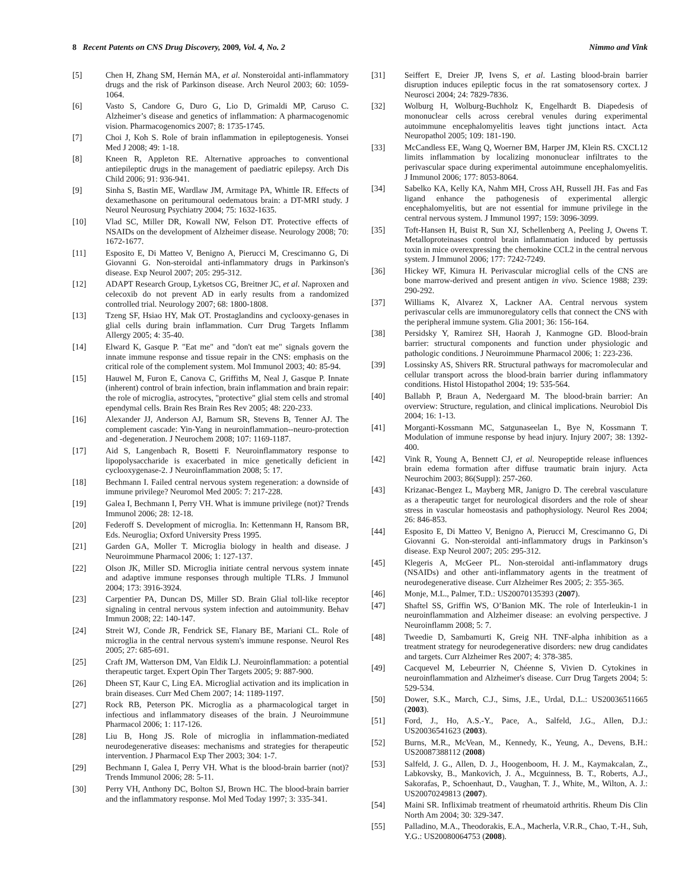8 Recent Patents on CNS Drug Discovery, 2009, Vol. 4, No. 2 Nimmo and Vink
[5] Chen H, Zhang SM, Hernán MA, et al. Nonsteroidal anti-inflammatory drugs and the risk of Parkinson disease. Arch Neurol 2003; 60: 1059-1064.
[6] Vasto S, Candore G, Duro G, Lio D, Grimaldi MP, Caruso C. Alzheimer’s disease and genetics of inflammation: A pharmacogenomic vision. Pharmacogenomics 2007; 8: 1735-1745.
[7] Choi J, Koh S. Role of brain inflammation in epileptogenesis. Yonsei Med J 2008; 49: 1-18.
[8] Kneen R, Appleton RE. Alternative approaches to conventional antiepileptic drugs in the management of paediatric epilepsy. Arch Dis Child 2006; 91: 936-941.
[9] Sinha S, Bastin ME, Wardlaw JM, Armitage PA, Whittle IR. Effects of dexamethasone on peritumoural oedematous brain: a DT-MRI study. J Neurol Neurosurg Psychiatry 2004; 75: 1632-1635.
[10] Vlad SC, Miller DR, Kowall NW, Felson DT. Protective effects of NSAIDs on the development of Alzheimer disease. Neurology 2008; 70: 1672-1677.
[11] Esposito E, Di Matteo V, Benigno A, Pierucci M, Crescimanno G, Di Giovanni G. Non-steroidal anti-inflammatory drugs in Parkinson's disease. Exp Neurol 2007; 205: 295-312.
[12] ADAPT Research Group, Lyketsos CG, Breitner JC, et al. Naproxen and celecoxib do not prevent AD in early results from a randomized controlled trial. Neurology 2007; 68: 1800-1808.
[13] Tzeng SF, Hsiao HY, Mak OT. Prostaglandins and cyclooxy-genases in glial cells during brain inflammation. Curr Drug Targets Inflamm Allergy 2005; 4: 35-40.
[14] Elward K, Gasque P. "Eat me" and "don't eat me" signals govern the innate immune response and tissue repair in the CNS: emphasis on the critical role of the complement system. Mol Immunol 2003; 40: 85-94.
[15] Hauwel M, Furon E, Canova C, Griffiths M, Neal J, Gasque P. Innate (inherent) control of brain infection, brain inflammation and brain repair: the role of microglia, astrocytes, "protective" glial stem cells and stromal ependymal cells. Brain Res Brain Res Rev 2005; 48: 220-233.
[16] Alexander JJ, Anderson AJ, Barnum SR, Stevens B, Tenner AJ. The complement cascade: Yin-Yang in neuroinflammation--neuro-protection and -degeneration. J Neurochem 2008; 107: 1169-1187.
[17] Aid S, Langenbach R, Bosetti F. Neuroinflammatory response to lipopolysaccharide is exacerbated in mice genetically deficient in cyclooxygenase-2. J Neuroinflammation 2008; 5: 17.
[18] Bechmann I. Failed central nervous system regeneration: a downside of immune privilege? Neuromol Med 2005: 7: 217-228.
[19] Galea I, Bechmann I, Perry VH. What is immune privilege (not)? Trends Immunol 2006; 28: 12-18.
[20] Federoff S. Development of microglia. In: Kettenmann H, Ransom BR, Eds. Neuroglia; Oxford University Press 1995.
[21] Garden GA, Moller T. Microglia biology in health and disease. J Neuroimmune Pharmacol 2006; 1: 127-137.
[22] Olson JK, Miller SD. Microglia initiate central nervous system innate and adaptive immune responses through multiple TLRs. J Immunol 2004; 173: 3916-3924.
[23] Carpentier PA, Duncan DS, Miller SD. Brain Glial toll-like receptor signaling in central nervous system infection and autoimmunity. Behav Immun 2008; 22: 140-147.
[24] Streit WJ, Conde JR, Fendrick SE, Flanary BE, Mariani CL. Role of microglia in the central nervous system's immune response. Neurol Res 2005; 27: 685-691.
[25] Craft JM, Watterson DM, Van Eldik LJ. Neuroinflammation: a potential therapeutic target. Expert Opin Ther Targets 2005; 9: 887-900.
[26] Dheen ST, Kaur C, Ling EA. Microglial activation and its implication in brain diseases. Curr Med Chem 2007; 14: 1189-1197.
[27] Rock RB, Peterson PK. Microglia as a pharmacological target in infectious and inflammatory diseases of the brain. J Neuroimmune Pharmacol 2006; 1: 117-126.
[28] Liu B, Hong JS. Role of microglia in inflammation-mediated neurodegenerative diseases: mechanisms and strategies for therapeutic intervention. J Pharmacol Exp Ther 2003; 304: 1-7.
[29] Bechmann I, Galea I, Perry VH. What is the blood-brain barrier (not)? Trends Immunol 2006; 28: 5-11.
[30] Perry VH, Anthony DC, Bolton SJ, Brown HC. The blood-brain barrier and the inflammatory response. Mol Med Today 1997; 3: 335-341.
[31] Seiffert E, Dreier JP, Ivens S, et al. Lasting blood-brain barrier disruption induces epileptic focus in the rat somatosensory cortex. J Neurosci 2004; 24: 7829-7836.
[32] Wolburg H, Wolburg-Buchholz K, Engelhardt B. Diapedesis of mononuclear cells across cerebral venules during experimental autoimmune encephalomyelitis leaves tight junctions intact. Acta Neuropathol 2005; 109: 181-190.
[33] McCandless EE, Wang Q, Woerner BM, Harper JM, Klein RS. CXCL12 limits inflammation by localizing mononuclear infiltrates to the perivascular space during experimental autoimmune encephalomyelitis. J Immunol 2006; 177: 8053-8064.
[34] Sabelko KA, Kelly KA, Nahm MH, Cross AH, Russell JH. Fas and Fas ligand enhance the pathogenesis of experimental allergic encephalomyelitis, but are not essential for immune privilege in the central nervous system. J Immunol 1997; 159: 3096-3099.
[35] Toft-Hansen H, Buist R, Sun XJ, Schellenberg A, Peeling J, Owens T. Metalloproteinases control brain inflammation induced by pertussis toxin in mice overexpressing the chemokine CCL2 in the central nervous system. J Immunol 2006; 177: 7242-7249.
[36] Hickey WF, Kimura H. Perivascular microglial cells of the CNS are bone marrow-derived and present antigen in vivo. Science 1988; 239: 290-292.
[37] Williams K, Alvarez X, Lackner AA. Central nervous system perivascular cells are immunoregulatory cells that connect the CNS with the peripheral immune system. Glia 2001; 36: 156-164.
[38] Persidsky Y, Ramirez SH, Haorah J, Kanmogne GD. Blood-brain barrier: structural components and function under physiologic and pathologic conditions. J Neuroimmune Pharmacol 2006; 1: 223-236.
[39] Lossinsky AS, Shivers RR. Structural pathways for macromolecular and cellular transport across the blood-brain barrier during inflammatory conditions. Histol Histopathol 2004; 19: 535-564.
[40] Ballabh P, Braun A, Nedergaard M. The blood-brain barrier: An overview: Structure, regulation, and clinical implications. Neurobiol Dis 2004; 16: 1-13.
[41] Morganti-Kossmann MC, Satgunaseelan L, Bye N, Kossmann T. Modulation of immune response by head injury. Injury 2007; 38: 1392-400.
[42] Vink R, Young A, Bennett CJ, et al. Neuropeptide release influences brain edema formation after diffuse traumatic brain injury. Acta Neurochim 2003; 86(Suppl): 257-260.
[43] Krizanac-Bengez L, Mayberg MR, Janigro D. The cerebral vasculature as a therapeutic target for neurological disorders and the role of shear stress in vascular homeostasis and pathophysiology. Neurol Res 2004; 26: 846-853.
[44] Esposito E, Di Matteo V, Benigno A, Pierucci M, Crescimanno G, Di Giovanni G. Non-steroidal anti-inflammatory drugs in Parkinson’s disease. Exp Neurol 2007; 205: 295-312.
[45] Klegeris A, McGeer PL. Non-steroidal anti-inflammatory drugs (NSAIDs) and other anti-inflammatory agents in the treatment of neurodegenerative disease. Curr Alzheimer Res 2005; 2: 355-365.
[46] Monje, M.L., Palmer, T.D.: US20070135393 (2007).
[47] Shaftel SS, Griffin WS, O’Banion MK. The role of Interleukin-1 in neuroinflammation and Alzheimer disease: an evolving perspective. J Neuroinflamm 2008; 5: 7.
[48] Tweedie D, Sambamurti K, Greig NH. TNF-alpha inhibition as a treatment strategy for neurodegenerative disorders: new drug candidates and targets. Curr Alzheimer Res 2007; 4: 378-385.
[49] Cacquevel M, Lebeurrier N, Chéenne S, Vivien D. Cytokines in neuroinflammation and Alzheimer's disease. Curr Drug Targets 2004; 5: 529-534.
[50] Dower, S.K., March, C.J., Sims, J.E., Urdal, D.L.: US20036511665 (2003).
[51] Ford, J., Ho, A.S.-Y., Pace, A., Salfeld, J.G., Allen, D.J.: US20036541623 (2003).
[52] Burns, M.R., McVean, M., Kennedy, K., Yeung, A., Devens, B.H.: US20087388112 (2008)
[53] Salfeld, J. G., Allen, D. J., Hoogenboom, H. J. M., Kaymakcalan, Z., Labkovsky, B., Mankovich, J. A., Mcguinness, B. T., Roberts, A.J., Sakorafas, P., Schoenhaut, D., Vaughan, T. J., White, M., Wilton, A. J.: US20070249813 (2007).
[54] Maini SR. Infliximab treatment of rheumatoid arthritis. Rheum Dis Clin North Am 2004; 30: 329-347.
[55] Palladino, M.A., Theodorakis, E.A., Macherla, V.R.R., Chao, T.-H., Suh, Y.G.: US20080064753 (2008).